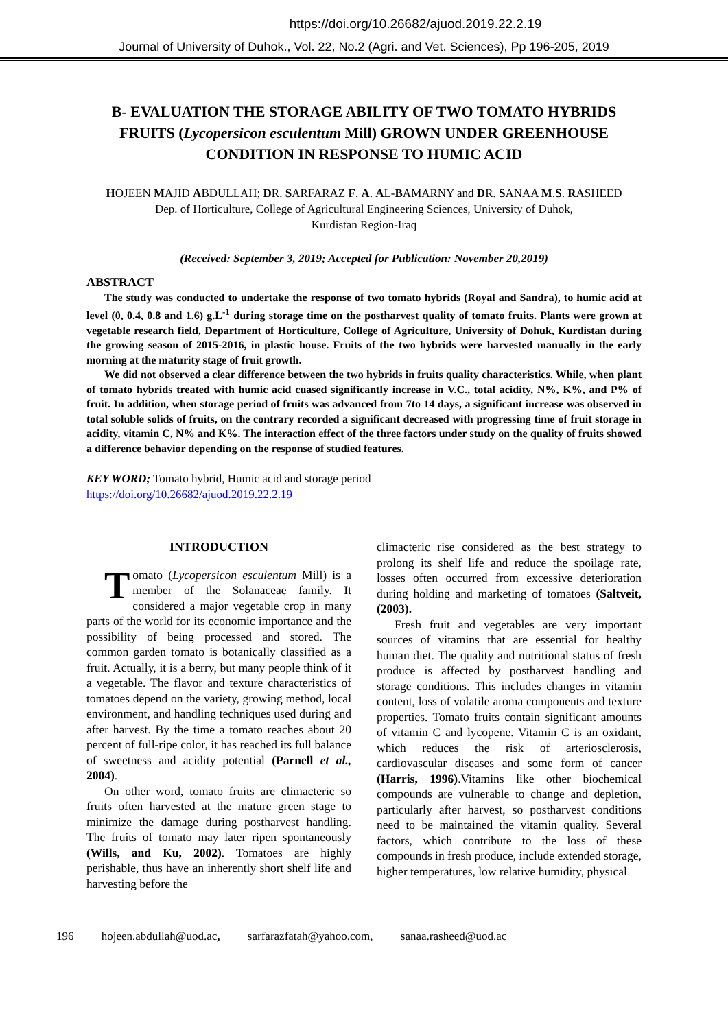https://doi.org/10.26682/ajuod.2019.22.2.19
Journal of University of Duhok., Vol. 22, No.2 (Agri. and Vet. Sciences), Pp 196-205, 2019
B- EVALUATION THE STORAGE ABILITY OF TWO TOMATO HYBRIDS FRUITS (Lycopersicon esculentum Mill) GROWN UNDER GREENHOUSE CONDITION IN RESPONSE TO HUMIC ACID
HOJEEN MAJID ABDULLAH; DR. SARFARAZ F. A. AL-BAMARNY and DR. SANAA M.S. RASHEED
Dep. of Horticulture, College of Agricultural Engineering Sciences, University of Duhok,
Kurdistan Region-Iraq
(Received: September 3, 2019; Accepted for Publication: November 20,2019)
ABSTRACT
The study was conducted to undertake the response of two tomato hybrids (Royal and Sandra), to humic acid at level (0, 0.4, 0.8 and 1.6) g.L<sup>-1</sup> during storage time on the postharvest quality of tomato fruits. Plants were grown at vegetable research field, Department of Horticulture, College of Agriculture, University of Dohuk, Kurdistan during the growing season of 2015-2016, in plastic house. Fruits of the two hybrids were harvested manually in the early morning at the maturity stage of fruit growth.
We did not observed a clear difference between the two hybrids in fruits quality characteristics. While, when plant of tomato hybrids treated with humic acid cuased significantly increase in V.C., total acidity, N%, K%, and P% of fruit. In addition, when storage period of fruits was advanced from 7to 14 days, a significant increase was observed in total soluble solids of fruits, on the contrary recorded a significant decreased with progressing time of fruit storage in acidity, vitamin C, N% and K%. The interaction effect of the three factors under study on the quality of fruits showed a difference behavior depending on the response of studied features.
KEY WORD; Tomato hybrid, Humic acid and storage period
https://doi.org/10.26682/ajuod.2019.22.2.19
INTRODUCTION
Tomato (Lycopersicon esculentum Mill) is a member of the Solanaceae family. It considered a major vegetable crop in many parts of the world for its economic importance and the possibility of being processed and stored. The common garden tomato is botanically classified as a fruit. Actually, it is a berry, but many people think of it a vegetable. The flavor and texture characteristics of tomatoes depend on the variety, growing method, local environment, and handling techniques used during and after harvest. By the time a tomato reaches about 20 percent of full-ripe color, it has reached its full balance of sweetness and acidity potential (Parnell et al., 2004).
On other word, tomato fruits are climacteric so fruits often harvested at the mature green stage to minimize the damage during postharvest handling. The fruits of tomato may later ripen spontaneously (Wills, and Ku, 2002). Tomatoes are highly perishable, thus have an inherently short shelf life and harvesting before the
climacteric rise considered as the best strategy to prolong its shelf life and reduce the spoilage rate, losses often occurred from excessive deterioration during holding and marketing of tomatoes (Saltveit, (2003).
Fresh fruit and vegetables are very important sources of vitamins that are essential for healthy human diet. The quality and nutritional status of fresh produce is affected by postharvest handling and storage conditions. This includes changes in vitamin content, loss of volatile aroma components and texture properties. Tomato fruits contain significant amounts of vitamin C and lycopene. Vitamin C is an oxidant, which reduces the risk of arteriosclerosis, cardiovascular diseases and some form of cancer (Harris, 1996).Vitamins like other biochemical compounds are vulnerable to change and depletion, particularly after harvest, so postharvest conditions need to be maintained the vitamin quality. Several factors, which contribute to the loss of these compounds in fresh produce, include extended storage, higher temperatures, low relative humidity, physical
196 hojeen.abdullah@uod.ac, sarfarazfatah@yahoo.com, sanaa.rasheed@uod.ac